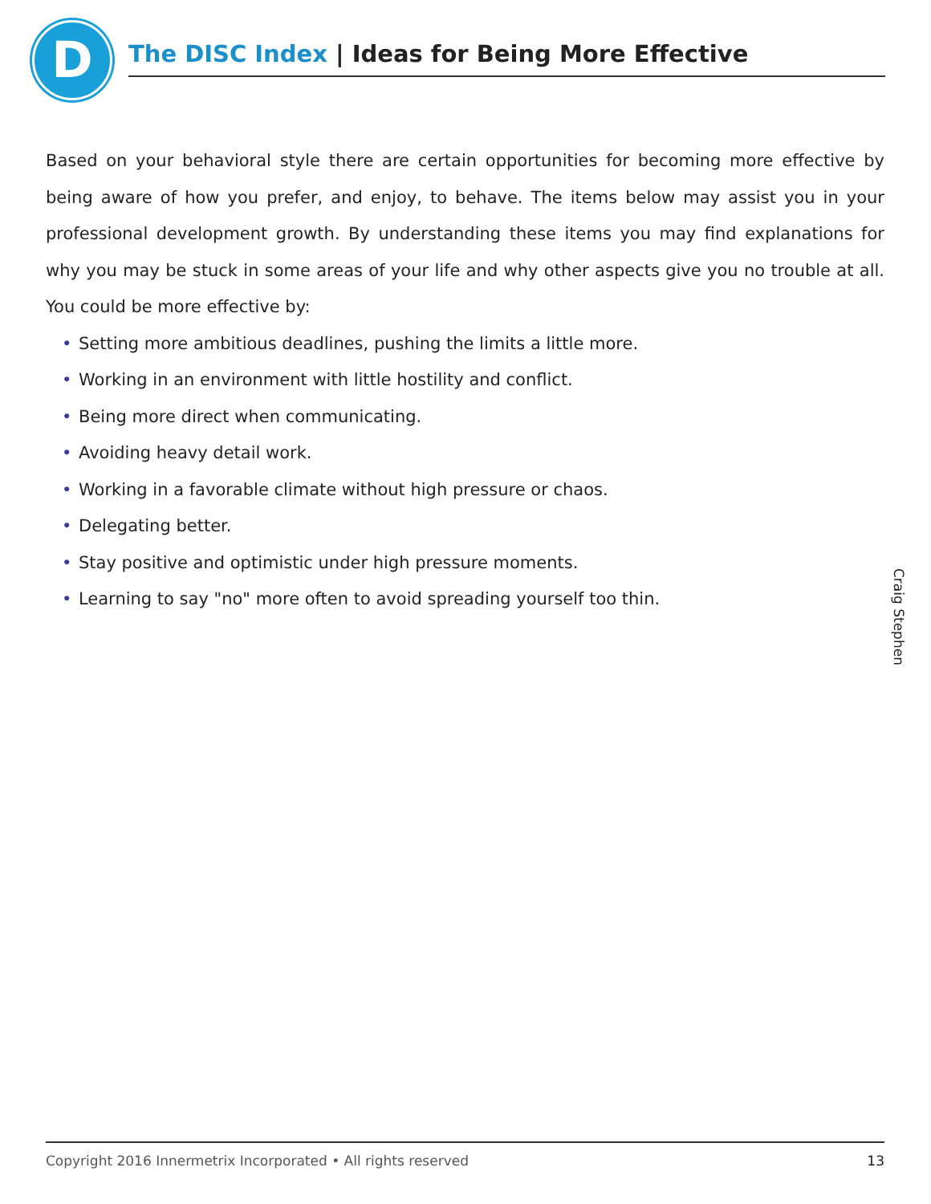D The DISC Index | Ideas for Being More Effective
Based on your behavioral style there are certain opportunities for becoming more effective by being aware of how you prefer, and enjoy, to behave. The items below may assist you in your professional development growth. By understanding these items you may find explanations for why you may be stuck in some areas of your life and why other aspects give you no trouble at all. You could be more effective by:
• Setting more ambitious deadlines, pushing the limits a little more.
• Working in an environment with little hostility and conflict.
• Being more direct when communicating.
• Avoiding heavy detail work.
• Working in a favorable climate without high pressure or chaos.
• Delegating better.
• Stay positive and optimistic under high pressure moments.
• Learning to say "no" more often to avoid spreading yourself too thin.
Craig Stephen
Copyright 2016 Innermetrix Incorporated • All rights reserved 13